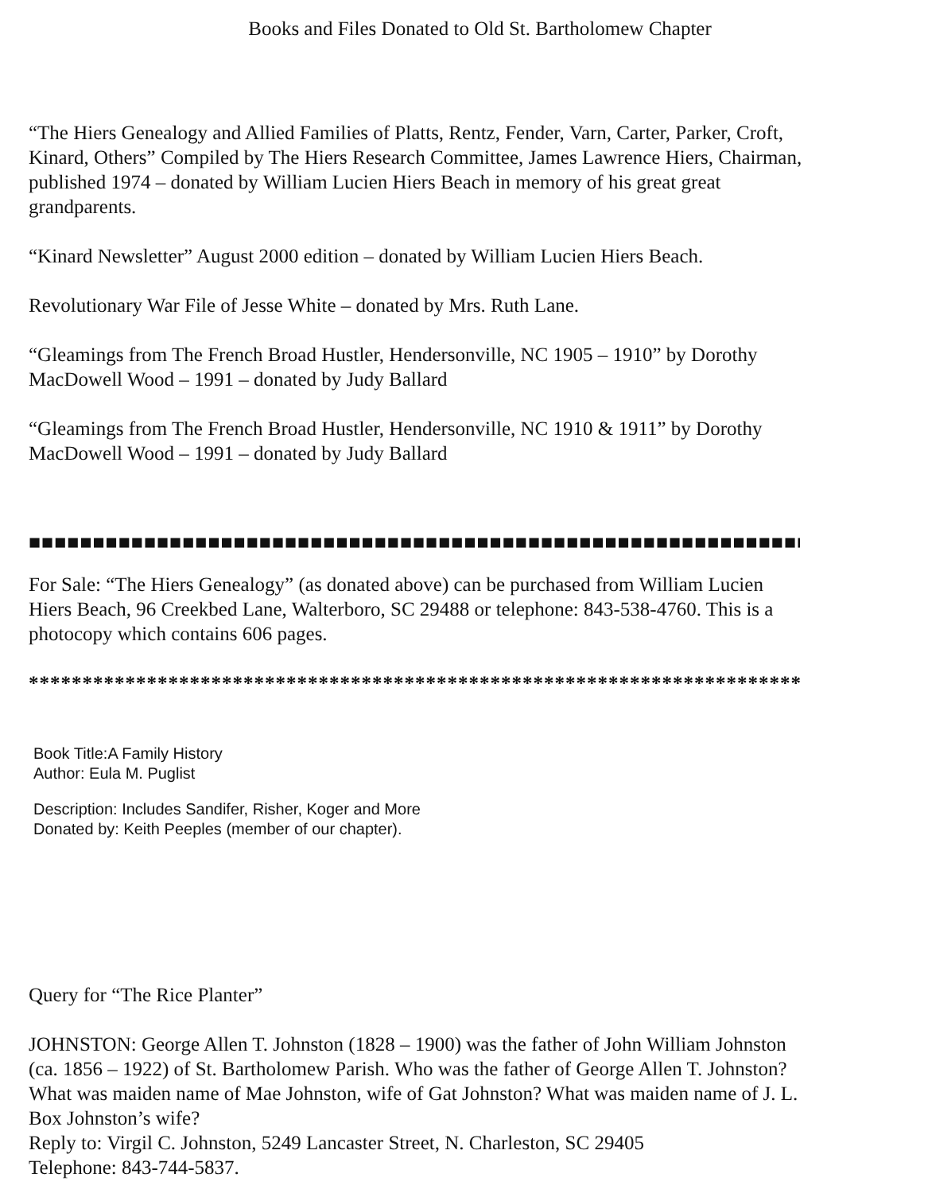Books and Files Donated to Old St. Bartholomew Chapter
“The Hiers Genealogy and Allied Families of Platts, Rentz, Fender, Varn, Carter, Parker, Croft, Kinard, Others” Compiled by The Hiers Research Committee, James Lawrence Hiers, Chairman, published 1974 – donated by William Lucien Hiers Beach in memory of his great great grandparents.
“Kinard Newsletter” August 2000 edition – donated by William Lucien Hiers Beach.
Revolutionary War File of Jesse White – donated by Mrs. Ruth Lane.
“Gleamings from The French Broad Hustler, Hendersonville, NC 1905 – 1910” by Dorothy MacDowell Wood – 1991 – donated by Judy Ballard
“Gleamings from The French Broad Hustler, Hendersonville, NC 1910 & 1911” by Dorothy MacDowell Wood – 1991 – donated by Judy Ballard
■■■■■■■■■■■■■■■■■■■■■■■■■■■■■■■■■■■■■■■■■■■■■■■■■■■■■■■■■■■■■■■■■■■■■■■■■■■■■■■■■■■■■■■■■■■■■■■■■■■■■■■■■■■■■■■■■■■■■■■■■■■■■■■■■■■■■■■■■■■■■■■■■■■■■■■■■■■■■■■■■■■■■■■■■■■■■■■■■■■■■■■■■■■■■■■■■■■■■■■■■■■■■■■■■
For Sale: “The Hiers Genealogy” (as donated above) can be purchased from William Lucien Hiers Beach, 96 Creekbed Lane, Walterboro, SC 29488 or telephone: 843-538-4760. This is a photocopy which contains 606 pages.
************************************************************************
Book Title:A Family History
Author: Eula M. Puglist
Description: Includes Sandifer, Risher, Koger and More
Donated by: Keith Peeples (member of our chapter).
Query for “The Rice Planter”
JOHNSTON: George Allen T. Johnston (1828 – 1900) was the father of John William Johnston (ca. 1856 – 1922) of St. Bartholomew Parish. Who was the father of George Allen T. Johnston? What was maiden name of Mae Johnston, wife of Gat Johnston? What was maiden name of J. L. Box Johnston’s wife?
Reply to: Virgil C. Johnston, 5249 Lancaster Street, N. Charleston, SC 29405
Telephone: 843-744-5837.